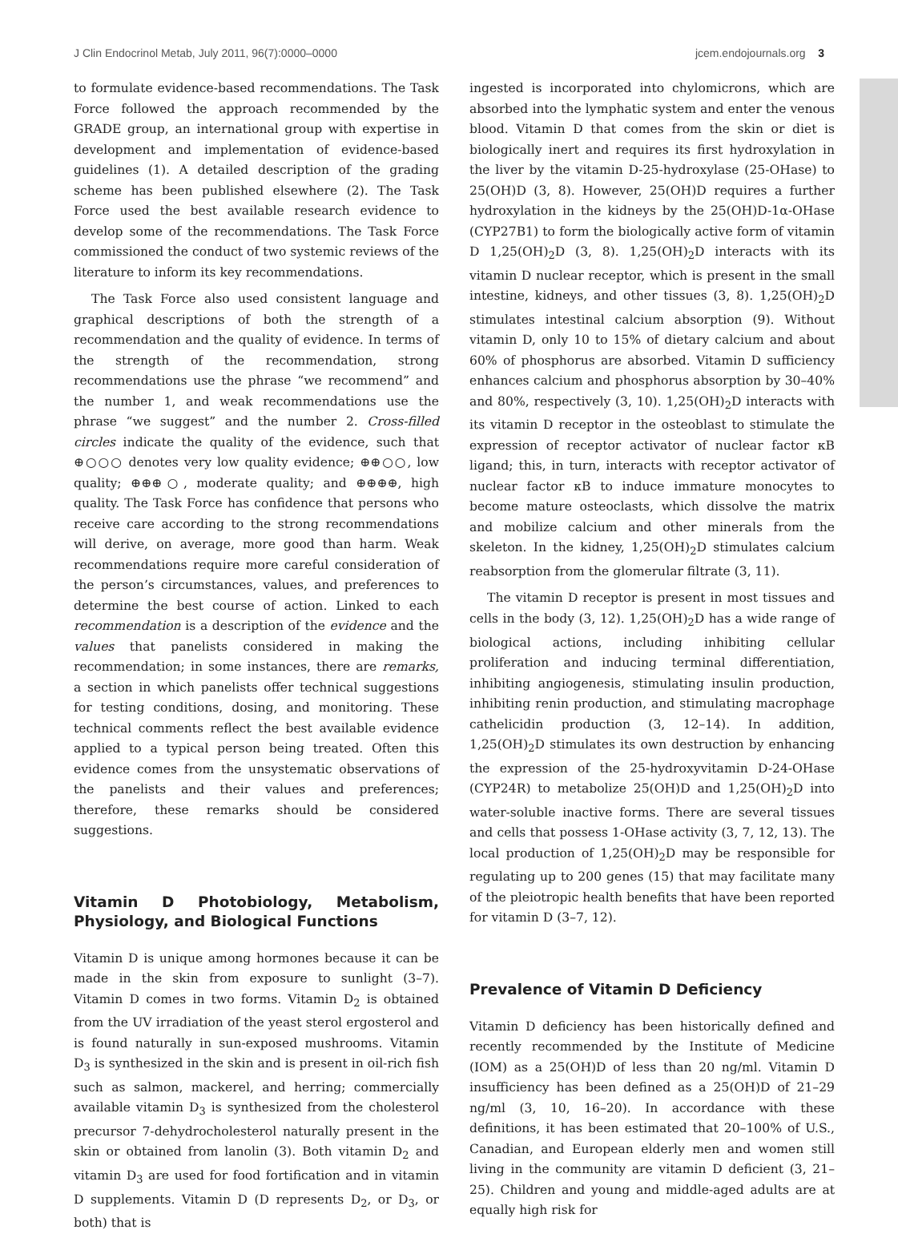J Clin Endocrinol Metab, July 2011, 96(7):0000–0000 jcem.endojournals.org 3
to formulate evidence-based recommendations. The Task Force followed the approach recommended by the GRADE group, an international group with expertise in development and implementation of evidence-based guidelines (1). A detailed description of the grading scheme has been published elsewhere (2). The Task Force used the best available research evidence to develop some of the recommendations. The Task Force commissioned the conduct of two systemic reviews of the literature to inform its key recommendations.
The Task Force also used consistent language and graphical descriptions of both the strength of a recommendation and the quality of evidence. In terms of the strength of the recommendation, strong recommendations use the phrase “we recommend” and the number 1, and weak recommendations use the phrase “we suggest” and the number 2. Cross-filled circles indicate the quality of the evidence, such that ⊕○○○ denotes very low quality evidence; ⊕⊕○○, low quality; ⊕⊕⊕○, moderate quality; and ⊕⊕⊕⊕, high quality. The Task Force has confidence that persons who receive care according to the strong recommendations will derive, on average, more good than harm. Weak recommendations require more careful consideration of the person’s circumstances, values, and preferences to determine the best course of action. Linked to each recommendation is a description of the evidence and the values that panelists considered in making the recommendation; in some instances, there are remarks, a section in which panelists offer technical suggestions for testing conditions, dosing, and monitoring. These technical comments reflect the best available evidence applied to a typical person being treated. Often this evidence comes from the unsystematic observations of the panelists and their values and preferences; therefore, these remarks should be considered suggestions.
Vitamin D Photobiology, Metabolism, Physiology, and Biological Functions
Vitamin D is unique among hormones because it can be made in the skin from exposure to sunlight (3–7). Vitamin D comes in two forms. Vitamin D<sub>2</sub> is obtained from the UV irradiation of the yeast sterol ergosterol and is found naturally in sun-exposed mushrooms. Vitamin D<sub>3</sub> is synthesized in the skin and is present in oil-rich fish such as salmon, mackerel, and herring; commercially available vitamin D<sub>3</sub> is synthesized from the cholesterol precursor 7-dehydrocholesterol naturally present in the skin or obtained from lanolin (3). Both vitamin D<sub>2</sub> and vitamin D<sub>3</sub> are used for food fortification and in vitamin D supplements. Vitamin D (D represents D<sub>2</sub>, or D<sub>3</sub>, or both) that is
ingested is incorporated into chylomicrons, which are absorbed into the lymphatic system and enter the venous blood. Vitamin D that comes from the skin or diet is biologically inert and requires its first hydroxylation in the liver by the vitamin D-25-hydroxylase (25-OHase) to 25(OH)D (3, 8). However, 25(OH)D requires a further hydroxylation in the kidneys by the 25(OH)D-1α-OHase (CYP27B1) to form the biologically active form of vitamin D 1,25(OH)<sub>2</sub>D (3, 8). 1,25(OH)<sub>2</sub>D interacts with its vitamin D nuclear receptor, which is present in the small intestine, kidneys, and other tissues (3, 8). 1,25(OH)<sub>2</sub>D stimulates intestinal calcium absorption (9). Without vitamin D, only 10 to 15% of dietary calcium and about 60% of phosphorus are absorbed. Vitamin D sufficiency enhances calcium and phosphorus absorption by 30–40% and 80%, respectively (3, 10). 1,25(OH)<sub>2</sub>D interacts with its vitamin D receptor in the osteoblast to stimulate the expression of receptor activator of nuclear factor κB ligand; this, in turn, interacts with receptor activator of nuclear factor κB to induce immature monocytes to become mature osteoclasts, which dissolve the matrix and mobilize calcium and other minerals from the skeleton. In the kidney, 1,25(OH)<sub>2</sub>D stimulates calcium reabsorption from the glomerular filtrate (3, 11).
The vitamin D receptor is present in most tissues and cells in the body (3, 12). 1,25(OH)<sub>2</sub>D has a wide range of biological actions, including inhibiting cellular proliferation and inducing terminal differentiation, inhibiting angiogenesis, stimulating insulin production, inhibiting renin production, and stimulating macrophage cathelicidin production (3, 12–14). In addition, 1,25(OH)<sub>2</sub>D stimulates its own destruction by enhancing the expression of the 25-hydroxyvitamin D-24-OHase (CYP24R) to metabolize 25(OH)D and 1,25(OH)<sub>2</sub>D into water-soluble inactive forms. There are several tissues and cells that possess 1-OHase activity (3, 7, 12, 13). The local production of 1,25(OH)<sub>2</sub>D may be responsible for regulating up to 200 genes (15) that may facilitate many of the pleiotropic health benefits that have been reported for vitamin D (3–7, 12).
Prevalence of Vitamin D Deficiency
Vitamin D deficiency has been historically defined and recently recommended by the Institute of Medicine (IOM) as a 25(OH)D of less than 20 ng/ml. Vitamin D insufficiency has been defined as a 25(OH)D of 21–29 ng/ml (3, 10, 16–20). In accordance with these definitions, it has been estimated that 20–100% of U.S., Canadian, and European elderly men and women still living in the community are vitamin D deficient (3, 21–25). Children and young and middle-aged adults are at equally high risk for